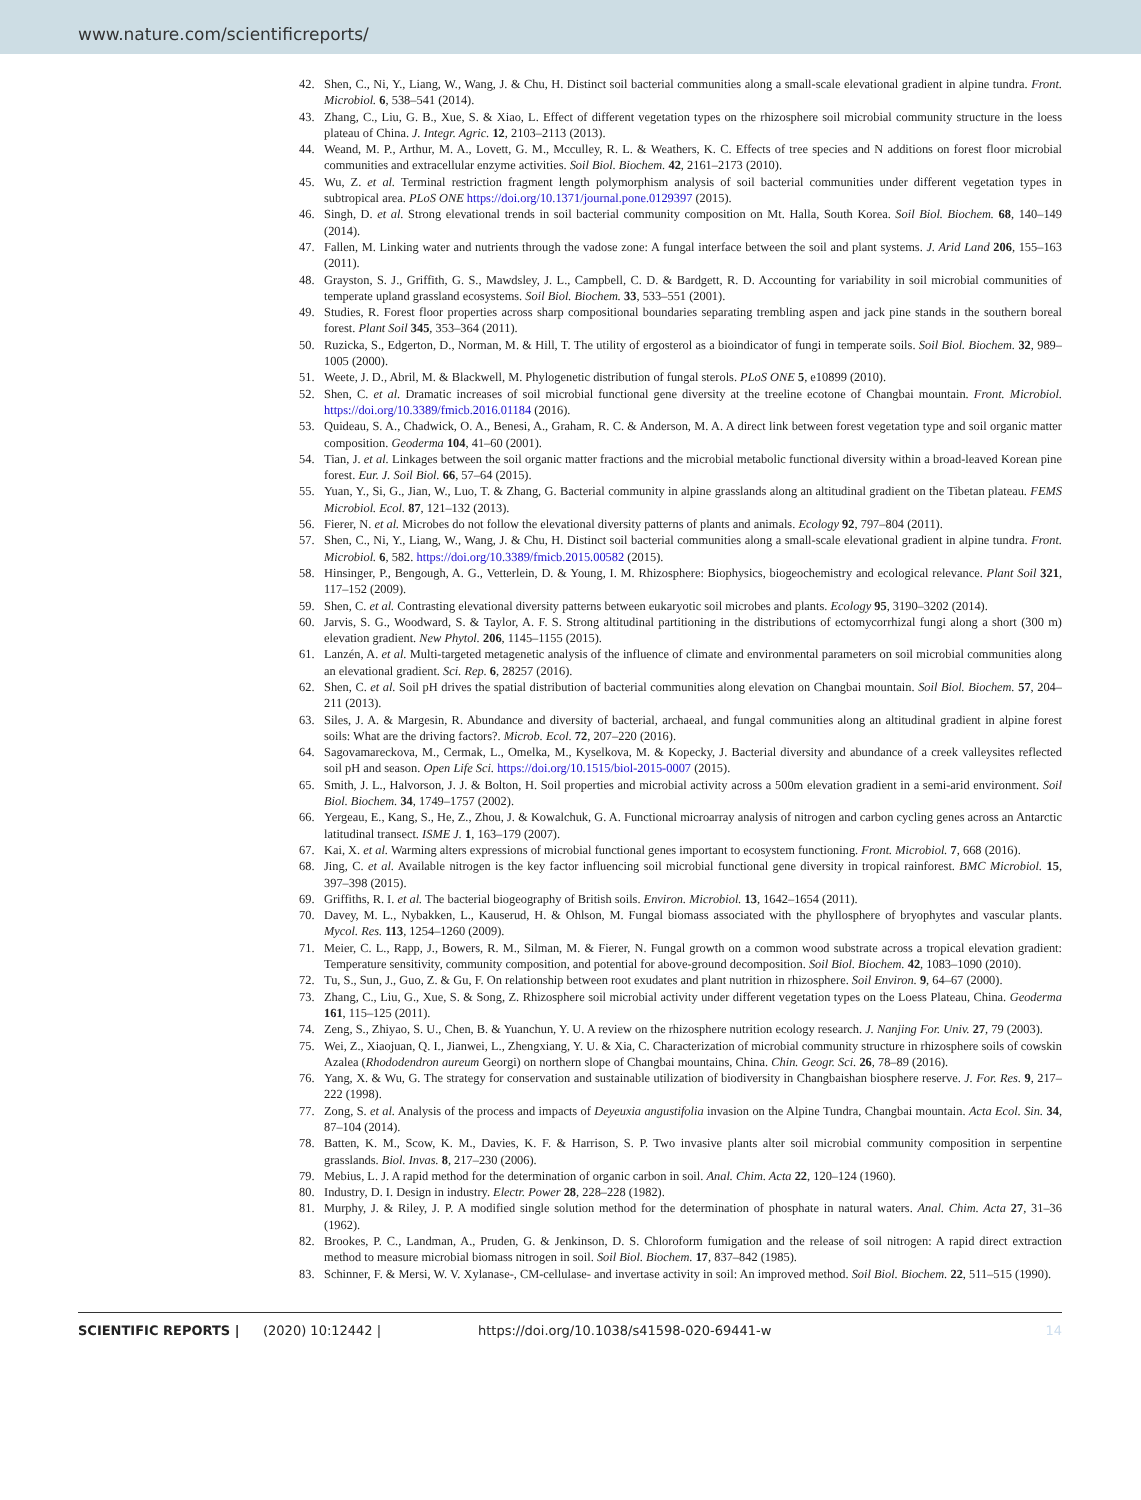www.nature.com/scientificreports/
42. Shen, C., Ni, Y., Liang, W., Wang, J. & Chu, H. Distinct soil bacterial communities along a small-scale elevational gradient in alpine tundra. Front. Microbiol. 6, 538–541 (2014).
43. Zhang, C., Liu, G. B., Xue, S. & Xiao, L. Effect of different vegetation types on the rhizosphere soil microbial community structure in the loess plateau of China. J. Integr. Agric. 12, 2103–2113 (2013).
44. Weand, M. P., Arthur, M. A., Lovett, G. M., Mcculley, R. L. & Weathers, K. C. Effects of tree species and N additions on forest floor microbial communities and extracellular enzyme activities. Soil Biol. Biochem. 42, 2161–2173 (2010).
45. Wu, Z. et al. Terminal restriction fragment length polymorphism analysis of soil bacterial communities under different vegetation types in subtropical area. PLoS ONE https://doi.org/10.1371/journal.pone.0129397 (2015).
46. Singh, D. et al. Strong elevational trends in soil bacterial community composition on Mt. Halla, South Korea. Soil Biol. Biochem. 68, 140–149 (2014).
47. Fallen, M. Linking water and nutrients through the vadose zone: A fungal interface between the soil and plant systems. J. Arid Land 206, 155–163 (2011).
48. Grayston, S. J., Griffith, G. S., Mawdsley, J. L., Campbell, C. D. & Bardgett, R. D. Accounting for variability in soil microbial communities of temperate upland grassland ecosystems. Soil Biol. Biochem. 33, 533–551 (2001).
49. Studies, R. Forest floor properties across sharp compositional boundaries separating trembling aspen and jack pine stands in the southern boreal forest. Plant Soil 345, 353–364 (2011).
50. Ruzicka, S., Edgerton, D., Norman, M. & Hill, T. The utility of ergosterol as a bioindicator of fungi in temperate soils. Soil Biol. Biochem. 32, 989–1005 (2000).
51. Weete, J. D., Abril, M. & Blackwell, M. Phylogenetic distribution of fungal sterols. PLoS ONE 5, e10899 (2010).
52. Shen, C. et al. Dramatic increases of soil microbial functional gene diversity at the treeline ecotone of Changbai mountain. Front. Microbiol. https://doi.org/10.3389/fmicb.2016.01184 (2016).
53. Quideau, S. A., Chadwick, O. A., Benesi, A., Graham, R. C. & Anderson, M. A. A direct link between forest vegetation type and soil organic matter composition. Geoderma 104, 41–60 (2001).
54. Tian, J. et al. Linkages between the soil organic matter fractions and the microbial metabolic functional diversity within a broad-leaved Korean pine forest. Eur. J. Soil Biol. 66, 57–64 (2015).
55. Yuan, Y., Si, G., Jian, W., Luo, T. & Zhang, G. Bacterial community in alpine grasslands along an altitudinal gradient on the Tibetan plateau. FEMS Microbiol. Ecol. 87, 121–132 (2013).
56. Fierer, N. et al. Microbes do not follow the elevational diversity patterns of plants and animals. Ecology 92, 797–804 (2011).
57. Shen, C., Ni, Y., Liang, W., Wang, J. & Chu, H. Distinct soil bacterial communities along a small-scale elevational gradient in alpine tundra. Front. Microbiol. 6, 582. https://doi.org/10.3389/fmicb.2015.00582 (2015).
58. Hinsinger, P., Bengough, A. G., Vetterlein, D. & Young, I. M. Rhizosphere: Biophysics, biogeochemistry and ecological relevance. Plant Soil 321, 117–152 (2009).
59. Shen, C. et al. Contrasting elevational diversity patterns between eukaryotic soil microbes and plants. Ecology 95, 3190–3202 (2014).
60. Jarvis, S. G., Woodward, S. & Taylor, A. F. S. Strong altitudinal partitioning in the distributions of ectomycorrhizal fungi along a short (300 m) elevation gradient. New Phytol. 206, 1145–1155 (2015).
61. Lanzén, A. et al. Multi-targeted metagenetic analysis of the influence of climate and environmental parameters on soil microbial communities along an elevational gradient. Sci. Rep. 6, 28257 (2016).
62. Shen, C. et al. Soil pH drives the spatial distribution of bacterial communities along elevation on Changbai mountain. Soil Biol. Biochem. 57, 204–211 (2013).
63. Siles, J. A. & Margesin, R. Abundance and diversity of bacterial, archaeal, and fungal communities along an altitudinal gradient in alpine forest soils: What are the driving factors?. Microb. Ecol. 72, 207–220 (2016).
64. Sagovamareckova, M., Cermak, L., Omelka, M., Kyselkova, M. & Kopecky, J. Bacterial diversity and abundance of a creek valleysites reflected soil pH and season. Open Life Sci. https://doi.org/10.1515/biol-2015-0007 (2015).
65. Smith, J. L., Halvorson, J. J. & Bolton, H. Soil properties and microbial activity across a 500m elevation gradient in a semi-arid environment. Soil Biol. Biochem. 34, 1749–1757 (2002).
66. Yergeau, E., Kang, S., He, Z., Zhou, J. & Kowalchuk, G. A. Functional microarray analysis of nitrogen and carbon cycling genes across an Antarctic latitudinal transect. ISME J. 1, 163–179 (2007).
67. Kai, X. et al. Warming alters expressions of microbial functional genes important to ecosystem functioning. Front. Microbiol. 7, 668 (2016).
68. Jing, C. et al. Available nitrogen is the key factor influencing soil microbial functional gene diversity in tropical rainforest. BMC Microbiol. 15, 397–398 (2015).
69. Griffiths, R. I. et al. The bacterial biogeography of British soils. Environ. Microbiol. 13, 1642–1654 (2011).
70. Davey, M. L., Nybakken, L., Kauserud, H. & Ohlson, M. Fungal biomass associated with the phyllosphere of bryophytes and vascular plants. Mycol. Res. 113, 1254–1260 (2009).
71. Meier, C. L., Rapp, J., Bowers, R. M., Silman, M. & Fierer, N. Fungal growth on a common wood substrate across a tropical elevation gradient: Temperature sensitivity, community composition, and potential for above-ground decomposition. Soil Biol. Biochem. 42, 1083–1090 (2010).
72. Tu, S., Sun, J., Guo, Z. & Gu, F. On relationship between root exudates and plant nutrition in rhizosphere. Soil Environ. 9, 64–67 (2000).
73. Zhang, C., Liu, G., Xue, S. & Song, Z. Rhizosphere soil microbial activity under different vegetation types on the Loess Plateau, China. Geoderma 161, 115–125 (2011).
74. Zeng, S., Zhiyao, S. U., Chen, B. & Yuanchun, Y. U. A review on the rhizosphere nutrition ecology research. J. Nanjing For. Univ. 27, 79 (2003).
75. Wei, Z., Xiaojuan, Q. I., Jianwei, L., Zhengxiang, Y. U. & Xia, C. Characterization of microbial community structure in rhizosphere soils of cowskin Azalea (Rhododendron aureum Georgi) on northern slope of Changbai mountains, China. Chin. Geogr. Sci. 26, 78–89 (2016).
76. Yang, X. & Wu, G. The strategy for conservation and sustainable utilization of biodiversity in Changbaishan biosphere reserve. J. For. Res. 9, 217–222 (1998).
77. Zong, S. et al. Analysis of the process and impacts of Deyeuxia angustifolia invasion on the Alpine Tundra, Changbai mountain. Acta Ecol. Sin. 34, 87–104 (2014).
78. Batten, K. M., Scow, K. M., Davies, K. F. & Harrison, S. P. Two invasive plants alter soil microbial community composition in serpentine grasslands. Biol. Invas. 8, 217–230 (2006).
79. Mebius, L. J. A rapid method for the determination of organic carbon in soil. Anal. Chim. Acta 22, 120–124 (1960).
80. Industry, D. I. Design in industry. Electr. Power 28, 228–228 (1982).
81. Murphy, J. & Riley, J. P. A modified single solution method for the determination of phosphate in natural waters. Anal. Chim. Acta 27, 31–36 (1962).
82. Brookes, P. C., Landman, A., Pruden, G. & Jenkinson, D. S. Chloroform fumigation and the release of soil nitrogen: A rapid direct extraction method to measure microbial biomass nitrogen in soil. Soil Biol. Biochem. 17, 837–842 (1985).
83. Schinner, F. & Mersi, W. V. Xylanase-, CM-cellulase- and invertase activity in soil: An improved method. Soil Biol. Biochem. 22, 511–515 (1990).
SCIENTIFIC REPORTS | (2020) 10:12442 | https://doi.org/10.1038/s41598-020-69441-w 14